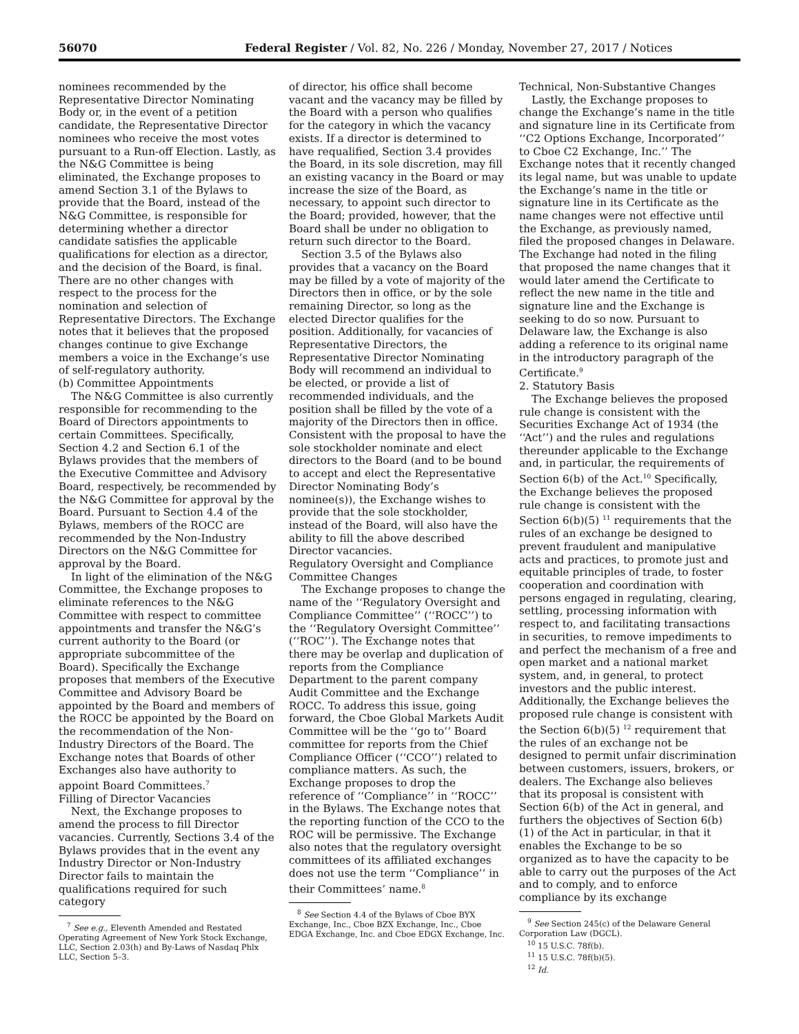56070 Federal Register / Vol. 82, No. 226 / Monday, November 27, 2017 / Notices
nominees recommended by the Representative Director Nominating Body or, in the event of a petition candidate, the Representative Director nominees who receive the most votes pursuant to a Run-off Election. Lastly, as the N&G Committee is being eliminated, the Exchange proposes to amend Section 3.1 of the Bylaws to provide that the Board, instead of the N&G Committee, is responsible for determining whether a director candidate satisfies the applicable qualifications for election as a director, and the decision of the Board, is final. There are no other changes with respect to the process for the nomination and selection of Representative Directors. The Exchange notes that it believes that the proposed changes continue to give Exchange members a voice in the Exchange’s use of self-regulatory authority.
(b) Committee Appointments
The N&G Committee is also currently responsible for recommending to the Board of Directors appointments to certain Committees. Specifically, Section 4.2 and Section 6.1 of the Bylaws provides that the members of the Executive Committee and Advisory Board, respectively, be recommended by the N&G Committee for approval by the Board. Pursuant to Section 4.4 of the Bylaws, members of the ROCC are recommended by the Non-Industry Directors on the N&G Committee for approval by the Board.
In light of the elimination of the N&G Committee, the Exchange proposes to eliminate references to the N&G Committee with respect to committee appointments and transfer the N&G’s current authority to the Board (or appropriate subcommittee of the Board). Specifically the Exchange proposes that members of the Executive Committee and Advisory Board be appointed by the Board and members of the ROCC be appointed by the Board on the recommendation of the Non-Industry Directors of the Board. The Exchange notes that Boards of other Exchanges also have authority to appoint Board Committees.<sup>7</sup>
Filling of Director Vacancies
Next, the Exchange proposes to amend the process to fill Director vacancies. Currently, Sections 3.4 of the Bylaws provides that in the event any Industry Director or Non-Industry Director fails to maintain the qualifications required for such category
<sup>7</sup> See e.g., Eleventh Amended and Restated Operating Agreement of New York Stock Exchange, LLC, Section 2.03(h) and By-Laws of Nasdaq Phlx LLC, Section 5–3.
of director, his office shall become vacant and the vacancy may be filled by the Board with a person who qualifies for the category in which the vacancy exists. If a director is determined to have requalified, Section 3.4 provides the Board, in its sole discretion, may fill an existing vacancy in the Board or may increase the size of the Board, as necessary, to appoint such director to the Board; provided, however, that the Board shall be under no obligation to return such director to the Board.
Section 3.5 of the Bylaws also provides that a vacancy on the Board may be filled by a vote of majority of the Directors then in office, or by the sole remaining Director, so long as the elected Director qualifies for the position. Additionally, for vacancies of Representative Directors, the Representative Director Nominating Body will recommend an individual to be elected, or provide a list of recommended individuals, and the position shall be filled by the vote of a majority of the Directors then in office. Consistent with the proposal to have the sole stockholder nominate and elect directors to the Board (and to be bound to accept and elect the Representative Director Nominating Body’s nominee(s)), the Exchange wishes to provide that the sole stockholder, instead of the Board, will also have the ability to fill the above described Director vacancies.
Regulatory Oversight and Compliance Committee Changes
The Exchange proposes to change the name of the ‘‘Regulatory Oversight and Compliance Committee’’ (‘‘ROCC’’) to the ‘‘Regulatory Oversight Committee’’ (‘‘ROC’’). The Exchange notes that there may be overlap and duplication of reports from the Compliance Department to the parent company Audit Committee and the Exchange ROCC. To address this issue, going forward, the Cboe Global Markets Audit Committee will be the ‘‘go to’’ Board committee for reports from the Chief Compliance Officer (‘‘CCO’’) related to compliance matters. As such, the Exchange proposes to drop the reference of ‘‘Compliance’’ in ‘‘ROCC’’ in the Bylaws. The Exchange notes that the reporting function of the CCO to the ROC will be permissive. The Exchange also notes that the regulatory oversight committees of its affiliated exchanges does not use the term ‘‘Compliance’’ in their Committees’ name.<sup>8</sup>
<sup>8</sup> See Section 4.4 of the Bylaws of Cboe BYX Exchange, Inc., Cboe BZX Exchange, Inc., Cboe EDGA Exchange, Inc. and Cboe EDGX Exchange, Inc.
Technical, Non-Substantive Changes
Lastly, the Exchange proposes to change the Exchange’s name in the title and signature line in its Certificate from ‘‘C2 Options Exchange, Incorporated’’ to Cboe C2 Exchange, Inc.’’ The Exchange notes that it recently changed its legal name, but was unable to update the Exchange’s name in the title or signature line in its Certificate as the name changes were not effective until the Exchange, as previously named, filed the proposed changes in Delaware. The Exchange had noted in the filing that proposed the name changes that it would later amend the Certificate to reflect the new name in the title and signature line and the Exchange is seeking to do so now. Pursuant to Delaware law, the Exchange is also adding a reference to its original name in the introductory paragraph of the Certificate.<sup>9</sup>
2. Statutory Basis
The Exchange believes the proposed rule change is consistent with the Securities Exchange Act of 1934 (the ‘‘Act’’) and the rules and regulations thereunder applicable to the Exchange and, in particular, the requirements of Section 6(b) of the Act.<sup>10</sup> Specifically, the Exchange believes the proposed rule change is consistent with the Section 6(b)(5) <sup>11</sup> requirements that the rules of an exchange be designed to prevent fraudulent and manipulative acts and practices, to promote just and equitable principles of trade, to foster cooperation and coordination with persons engaged in regulating, clearing, settling, processing information with respect to, and facilitating transactions in securities, to remove impediments to and perfect the mechanism of a free and open market and a national market system, and, in general, to protect investors and the public interest. Additionally, the Exchange believes the proposed rule change is consistent with the Section 6(b)(5) <sup>12</sup> requirement that the rules of an exchange not be designed to permit unfair discrimination between customers, issuers, brokers, or dealers. The Exchange also believes that its proposal is consistent with Section 6(b) of the Act in general, and furthers the objectives of Section 6(b)(1) of the Act in particular, in that it enables the Exchange to be so organized as to have the capacity to be able to carry out the purposes of the Act and to comply, and to enforce compliance by its exchange
<sup>9</sup> See Section 245(c) of the Delaware General Corporation Law (DGCL).
<sup>10</sup> 15 U.S.C. 78f(b).
<sup>11</sup> 15 U.S.C. 78f(b)(5).
<sup>12</sup> Id.